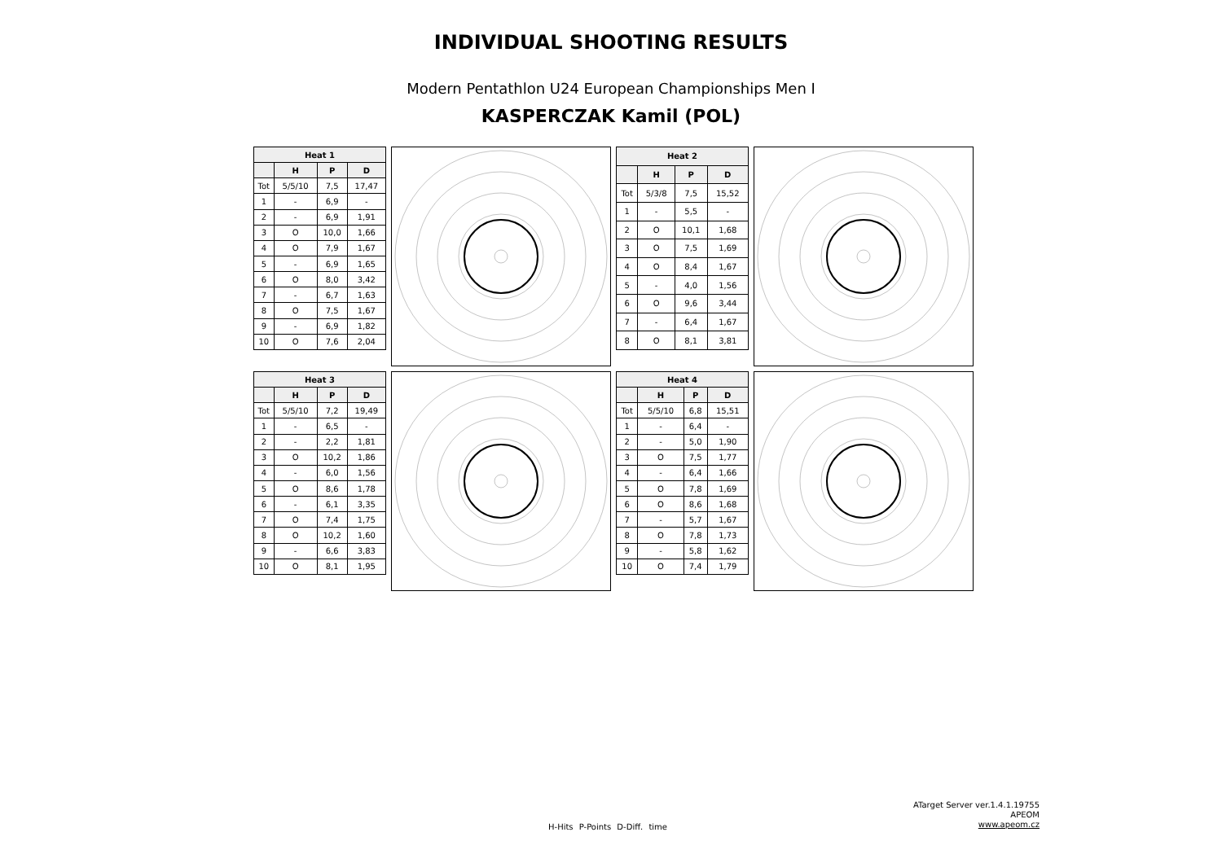INDIVIDUAL SHOOTING RESULTS
Modern Pentathlon U24 European Championships Men I
KASPERCZAK Kamil (POL)
| Heat 1 | | | |
| --- | --- | --- | --- |
| | H | P | D |
| Tot | 5/5/10 | 7,5 | 17,47 |
| 1 | - | 6,9 | - |
| 2 | - | 6,9 | 1,91 |
| 3 | O | 10,0 | 1,66 |
| 4 | O | 7,9 | 1,67 |
| 5 | - | 6,9 | 1,65 |
| 6 | O | 8,0 | 3,42 |
| 7 | - | 6,7 | 1,63 |
| 8 | O | 7,5 | 1,67 |
| 9 | - | 6,9 | 1,82 |
| 10 | O | 7,6 | 2,04 |
| Heat 2 | | | |
| --- | --- | --- | --- |
| | H | P | D |
| Tot | 5/3/8 | 7,5 | 15,52 |
| 1 | - | 5,5 | - |
| 2 | O | 10,1 | 1,68 |
| 3 | O | 7,5 | 1,69 |
| 4 | O | 8,4 | 1,67 |
| 5 | - | 4,0 | 1,56 |
| 6 | O | 9,6 | 3,44 |
| 7 | - | 6,4 | 1,67 |
| 8 | O | 8,1 | 3,81 |
| Heat 3 | | | |
| --- | --- | --- | --- |
| | H | P | D |
| Tot | 5/5/10 | 7,2 | 19,49 |
| 1 | - | 6,5 | - |
| 2 | - | 2,2 | 1,81 |
| 3 | O | 10,2 | 1,86 |
| 4 | - | 6,0 | 1,56 |
| 5 | O | 8,6 | 1,78 |
| 6 | - | 6,1 | 3,35 |
| 7 | O | 7,4 | 1,75 |
| 8 | O | 10,2 | 1,60 |
| 9 | - | 6,6 | 3,83 |
| 10 | O | 8,1 | 1,95 |
| Heat 4 | | | |
| --- | --- | --- | --- |
| | H | P | D |
| Tot | 5/5/10 | 6,8 | 15,51 |
| 1 | - | 6,4 | - |
| 2 | - | 5,0 | 1,90 |
| 3 | O | 7,5 | 1,77 |
| 4 | - | 6,4 | 1,66 |
| 5 | O | 7,8 | 1,69 |
| 6 | O | 8,6 | 1,68 |
| 7 | - | 5,7 | 1,67 |
| 8 | O | 7,8 | 1,73 |
| 9 | - | 5,8 | 1,62 |
| 10 | O | 7,4 | 1,79 |
ATarget Server ver.1.4.1.19755
APEOM
www.apeom.cz
H-Hits P-Points D-Diff. time